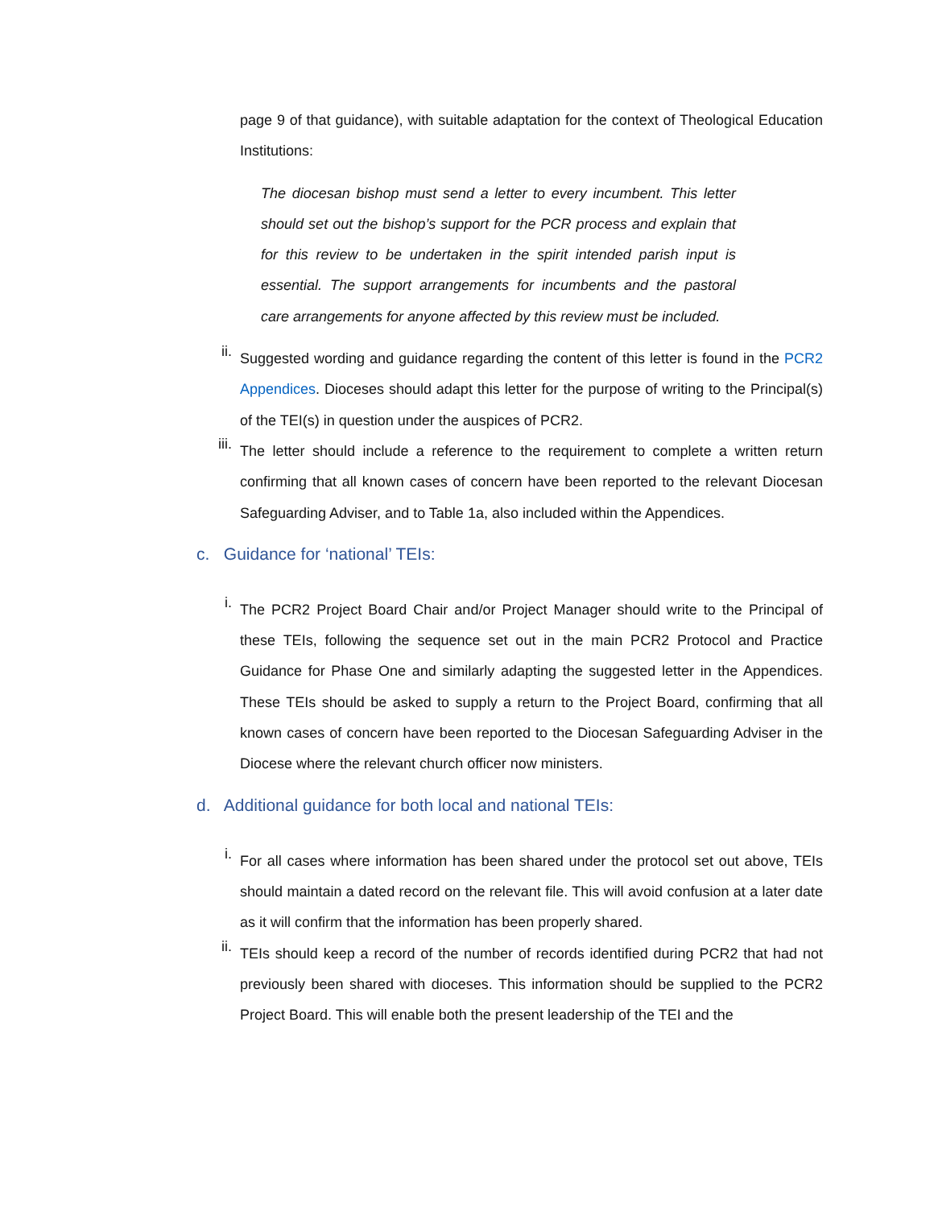page 9 of that guidance), with suitable adaptation for the context of Theological Education Institutions:
The diocesan bishop must send a letter to every incumbent. This letter should set out the bishop’s support for the PCR process and explain that for this review to be undertaken in the spirit intended parish input is essential. The support arrangements for incumbents and the pastoral care arrangements for anyone affected by this review must be included.
ii.
Suggested wording and guidance regarding the content of this letter is found in the PCR2 Appendices. Dioceses should adapt this letter for the purpose of writing to the Principal(s) of the TEI(s) in question under the auspices of PCR2.
iii.
The letter should include a reference to the requirement to complete a written return confirming that all known cases of concern have been reported to the relevant Diocesan Safeguarding Adviser, and to Table 1a, also included within the Appendices.
c. Guidance for ‘national’ TEIs:
i.
The PCR2 Project Board Chair and/or Project Manager should write to the Principal of these TEIs, following the sequence set out in the main PCR2 Protocol and Practice Guidance for Phase One and similarly adapting the suggested letter in the Appendices. These TEIs should be asked to supply a return to the Project Board, confirming that all known cases of concern have been reported to the Diocesan Safeguarding Adviser in the Diocese where the relevant church officer now ministers.
d. Additional guidance for both local and national TEIs:
i.
For all cases where information has been shared under the protocol set out above, TEIs should maintain a dated record on the relevant file. This will avoid confusion at a later date as it will confirm that the information has been properly shared.
ii.
TEIs should keep a record of the number of records identified during PCR2 that had not previously been shared with dioceses. This information should be supplied to the PCR2 Project Board. This will enable both the present leadership of the TEI and the